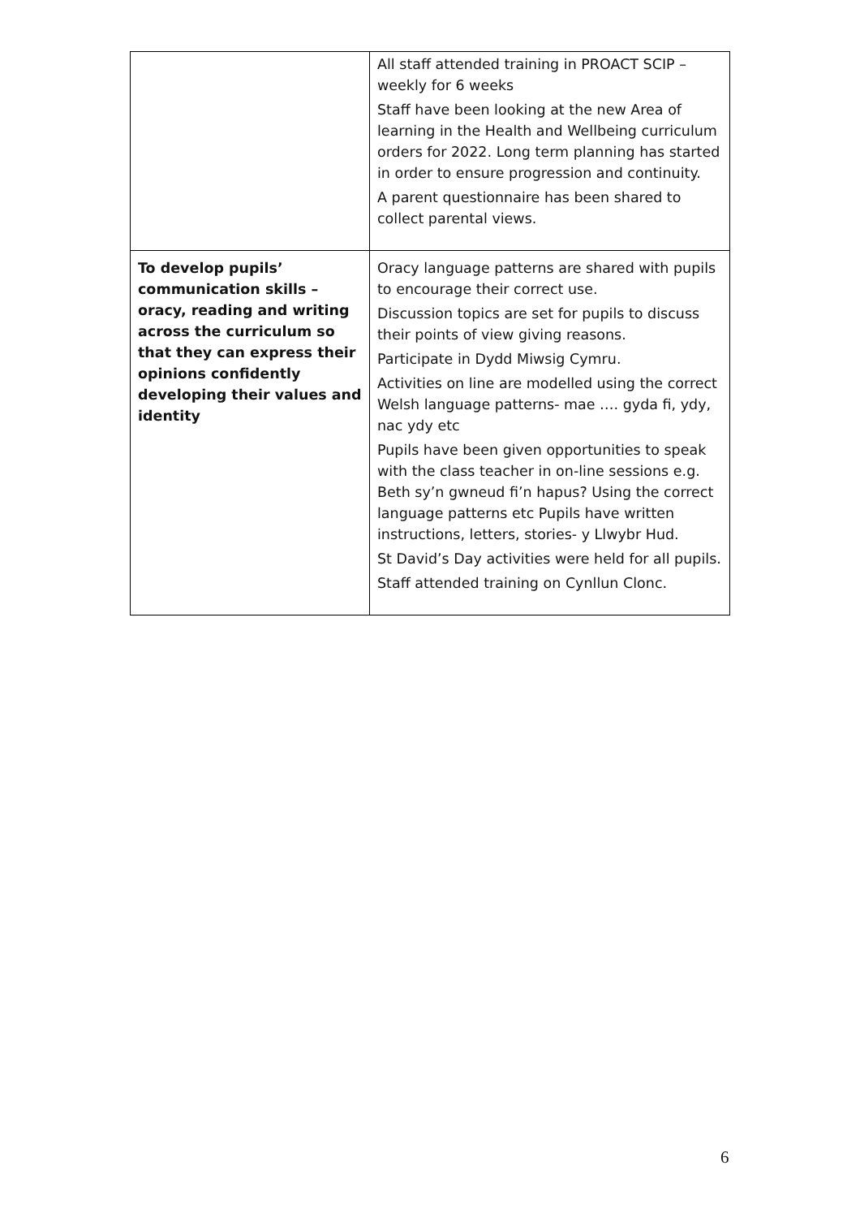| | All staff attended training in PROACT SCIP – weekly for 6 weeks Staff have been looking at the new Area of learning in the Health and Wellbeing curriculum orders for 2022. Long term planning has started in order to ensure progression and continuity. A parent questionnaire has been shared to collect parental views. |
| To develop pupils’ communication skills – oracy, reading and writing across the curriculum so that they can express their opinions confidently developing their values and identity | Oracy language patterns are shared with pupils to encourage their correct use. Discussion topics are set for pupils to discuss their points of view giving reasons. Participate in Dydd Miwsig Cymru. Activities on line are modelled using the correct Welsh language patterns- mae …. gyda fi, ydy, nac ydy etc Pupils have been given opportunities to speak with the class teacher in on-line sessions e.g. Beth sy’n gwneud fi’n hapus? Using the correct language patterns etc Pupils have written instructions, letters, stories- y Llwybr Hud. St David’s Day activities were held for all pupils. Staff attended training on Cynllun Clonc. |
6